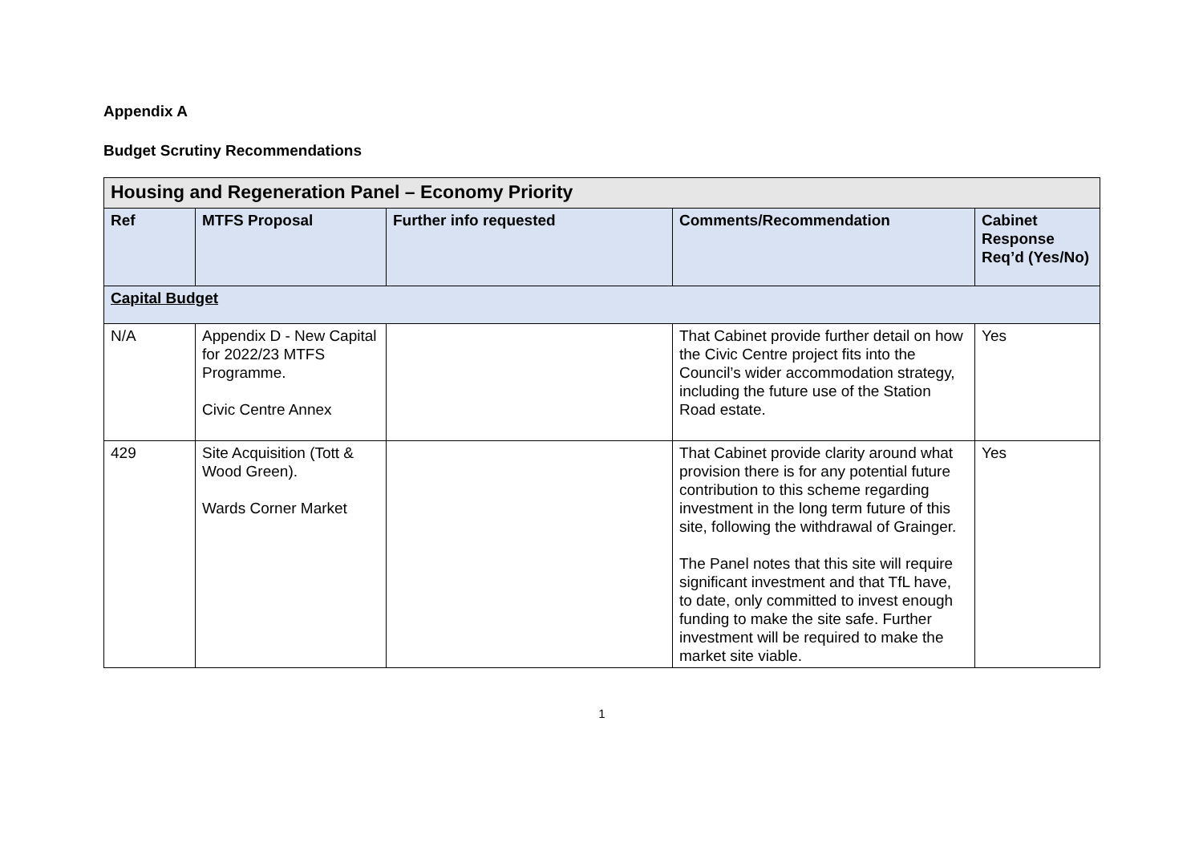Appendix A
Budget Scrutiny Recommendations
| Housing and Regeneration Panel – Economy Priority | | | | |
| Ref | MTFS Proposal | Further info requested | Comments/Recommendation | Cabinet Response Req’d (Yes/No) |
| Capital Budget | | | | |
| N/A | Appendix D - New Capital for 2022/23 MTFS Programme. Civic Centre Annex | | That Cabinet provide further detail on how the Civic Centre project fits into the Council’s wider accommodation strategy, including the future use of the Station Road estate. | Yes |
| 429 | Site Acquisition (Tott & Wood Green). Wards Corner Market | | That Cabinet provide clarity around what provision there is for any potential future contribution to this scheme regarding investment in the long term future of this site, following the withdrawal of Grainger. The Panel notes that this site will require significant investment and that TfL have, to date, only committed to invest enough funding to make the site safe. Further investment will be required to make the market site viable. | Yes |
1